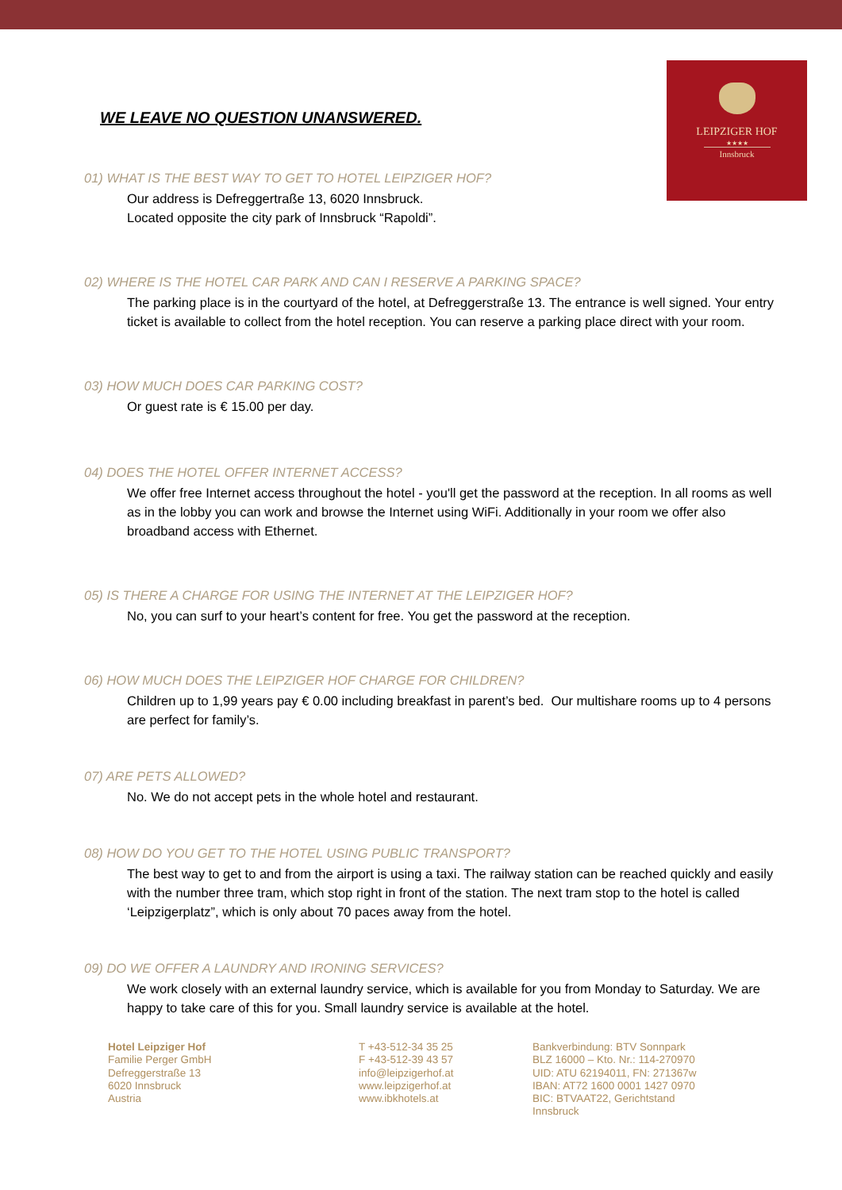LEIPZIGER HOF
★★★★
Innsbruck
WE LEAVE NO QUESTION UNANSWERED.
01) WHAT IS THE BEST WAY TO GET TO HOTEL LEIPZIGER HOF?
Our address is Defreggertraße 13, 6020 Innsbruck.
Located opposite the city park of Innsbruck “Rapoldi”.
02) WHERE IS THE HOTEL CAR PARK AND CAN I RESERVE A PARKING SPACE?
The parking place is in the courtyard of the hotel, at Defreggerstraße 13. The entrance is well signed. Your entry ticket is available to collect from the hotel reception. You can reserve a parking place direct with your room.
03) HOW MUCH DOES CAR PARKING COST?
Or guest rate is € 15.00 per day.
04) DOES THE HOTEL OFFER INTERNET ACCESS?
We offer free Internet access throughout the hotel - you'll get the password at the reception. In all rooms as well as in the lobby you can work and browse the Internet using WiFi. Additionally in your room we offer also broadband access with Ethernet.
05) IS THERE A CHARGE FOR USING THE INTERNET AT THE LEIPZIGER HOF?
No, you can surf to your heart’s content for free. You get the password at the reception.
06) HOW MUCH DOES THE LEIPZIGER HOF CHARGE FOR CHILDREN?
Children up to 1,99 years pay € 0.00 including breakfast in parent’s bed. Our multishare rooms up to 4 persons are perfect for family’s.
07) ARE PETS ALLOWED?
No. We do not accept pets in the whole hotel and restaurant.
08) HOW DO YOU GET TO THE HOTEL USING PUBLIC TRANSPORT?
The best way to get to and from the airport is using a taxi. The railway station can be reached quickly and easily with the number three tram, which stop right in front of the station. The next tram stop to the hotel is called ‘Leipzigerplatz”, which is only about 70 paces away from the hotel.
09) DO WE OFFER A LAUNDRY AND IRONING SERVICES?
We work closely with an external laundry service, which is available for you from Monday to Saturday. We are happy to take care of this for you. Small laundry service is available at the hotel.
Hotel Leipziger Hof
Familie Perger GmbH
Defreggerstraße 13
6020 Innsbruck
Austria
T +43-512-34 35 25
F +43-512-39 43 57
info@leipzigerhof.at
www.leipzigerhof.at
www.ibkhotels.at
Bankverbindung: BTV Sonnpark
BLZ 16000 – Kto. Nr.: 114-270970
UID: ATU 62194011, FN: 271367w
IBAN: AT72 1600 0001 1427 0970
BIC: BTVAAT22, Gerichtstand Innsbruck